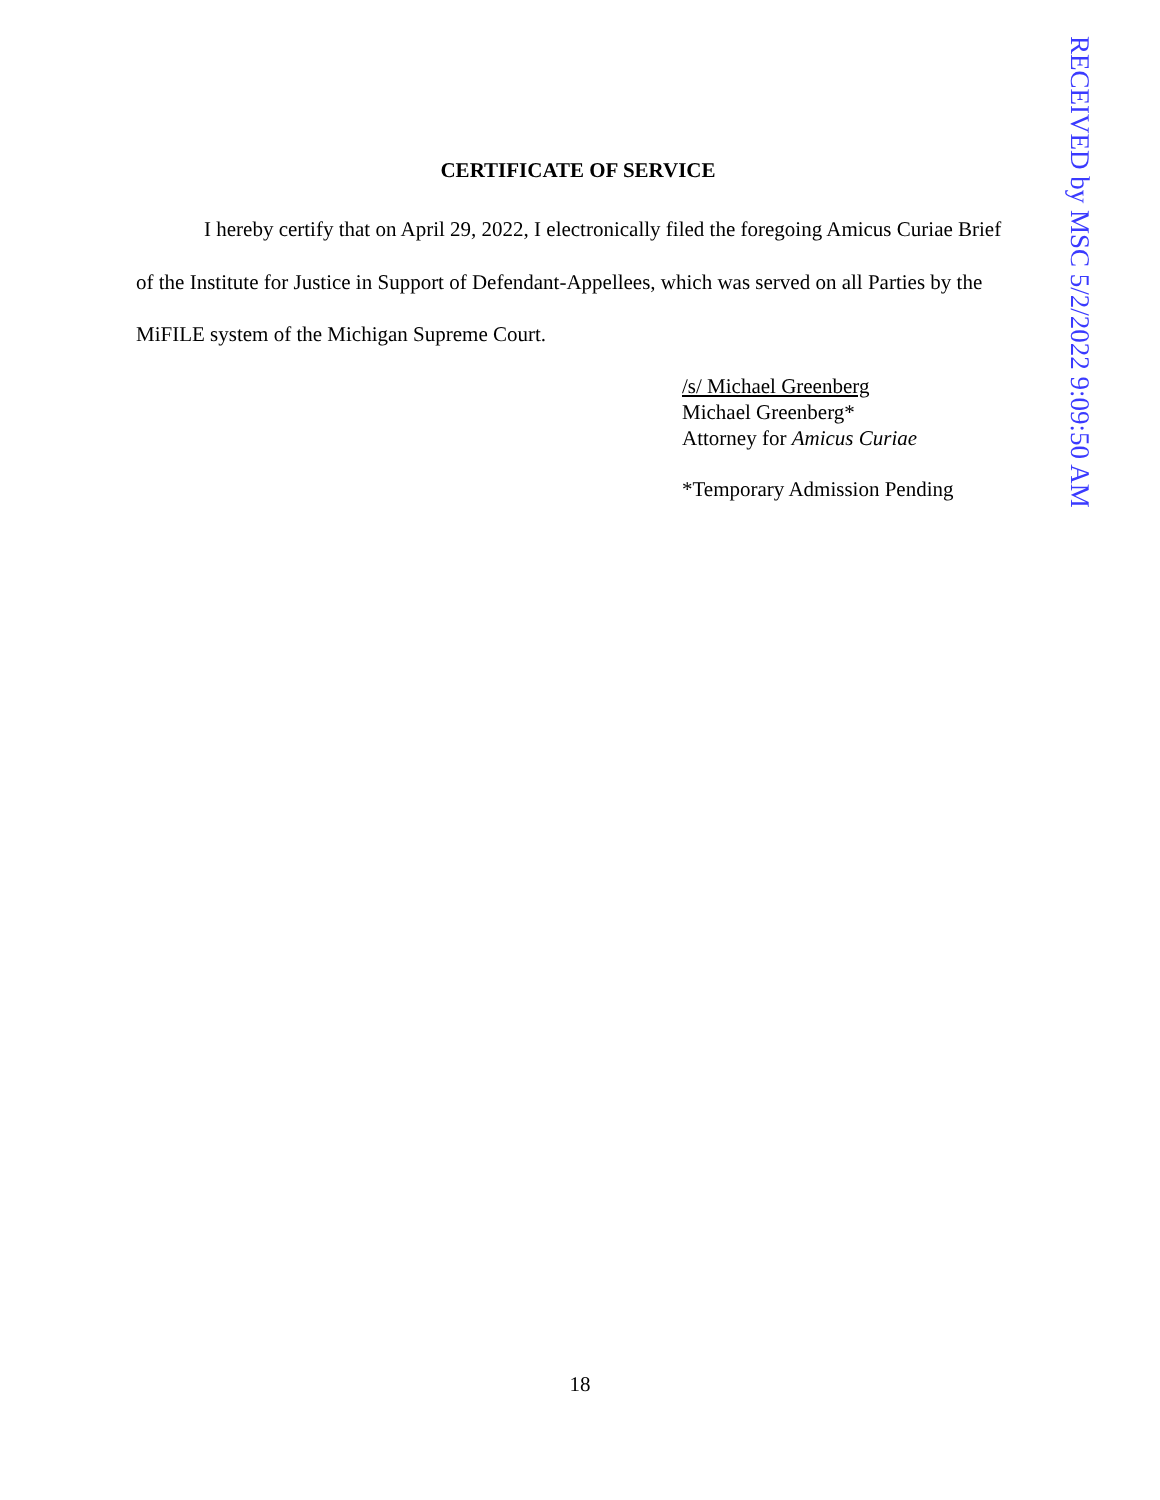CERTIFICATE OF SERVICE
I hereby certify that on April 29, 2022, I electronically filed the foregoing Amicus Curiae Brief of the Institute for Justice in Support of Defendant-Appellees, which was served on all Parties by the MiFILE system of the Michigan Supreme Court.
/s/ Michael Greenberg
Michael Greenberg*
Attorney for Amicus Curiae
*Temporary Admission Pending
RECEIVED by MSC 5/2/2022 9:09:50 AM
18